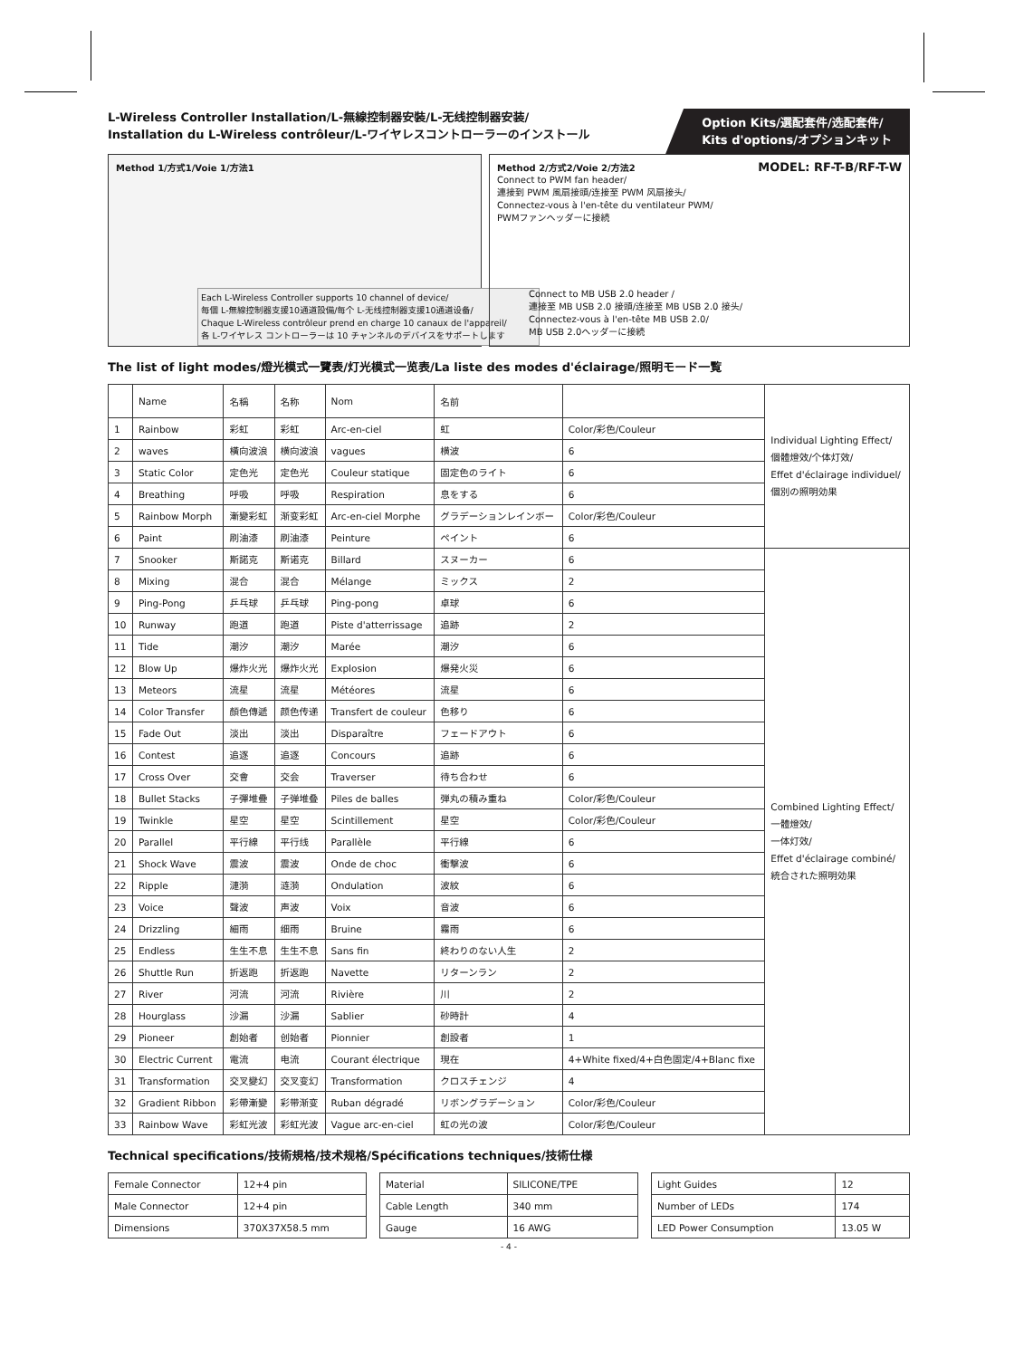L-Wireless Controller Installation/L-無線控制器安裝/L-无线控制器安装/
Installation du L-Wireless contrôleur/L-ワイヤレスコントローラーのインストール
Option Kits/選配套件/选配套件/
Kits d'options/オプションキット
Method 1/方式1/Voie 1/方法1
Each L-Wireless Controller supports 10 channel of device/
每個 L-無線控制器支援10通道設備/每个 L-无线控制器支援10通道设备/
Chaque L-Wireless contrôleur prend en charge 10 canaux de l'appareil/
各 L-ワイヤレス コントローラーは 10 チャンネルのデバイスをサポートします
Method 2/方式2/Voie 2/方法2 MODEL: RF-T-B/RF-T-W
Connect to PWM fan header/
連接到 PWM 風扇接頭/连接至 PWM 风扇接头/
Connectez-vous à l'en-tête du ventilateur PWM/
PWMファンヘッダーに接続
Connect to MB USB 2.0 header /
連接至 MB USB 2.0 接頭/连接至 MB USB 2.0 接头/
Connectez-vous à l'en-tête MB USB 2.0/
MB USB 2.0ヘッダーに接続
The list of light modes/燈光模式一覽表/灯光模式一览表/La liste des modes d'éclairage/照明モード一覧
| | Name | 名稱 | 名称 | Nom | 名前 | | Individual Lighting Effect/ 個體燈效/个体灯效/ Effet d'éclairage individuel/ 個別の照明効果 |
| --- | --- | --- | --- | --- | --- | --- | --- |
| 1 | Rainbow | 彩虹 | 彩虹 | Arc-en-ciel | 虹 | Color/彩色/Couleur | |
| 2 | waves | 橫向波浪 | 横向波浪 | vagues | 横波 | 6 | |
| 3 | Static Color | 定色光 | 定色光 | Couleur statique | 固定色のライト | 6 | |
| 4 | Breathing | 呼吸 | 呼吸 | Respiration | 息をする | 6 | |
| 5 | Rainbow Morph | 漸變彩虹 | 渐变彩虹 | Arc-en-ciel Morphe | グラデーションレインボー | Color/彩色/Couleur | |
| 6 | Paint | 刷油漆 | 刷油漆 | Peinture | ペイント | 6 | |
| 7 | Snooker | 斯諾克 | 斯诺克 | Billard | スヌーカー | 6 | Combined Lighting Effect/ 一體燈效/ 一体灯效/ Effet d'éclairage combiné/ 統合された照明効果 |
| 8 | Mixing | 混合 | 混合 | Mélange | ミックス | 2 | |
| 9 | Ping-Pong | 乒乓球 | 乒乓球 | Ping-pong | 卓球 | 6 | |
| 10 | Runway | 跑道 | 跑道 | Piste d'atterrissage | 追跡 | 2 | |
| 11 | Tide | 潮汐 | 潮汐 | Marée | 潮汐 | 6 | |
| 12 | Blow Up | 爆炸火光 | 爆炸火光 | Explosion | 爆発火災 | 6 | |
| 13 | Meteors | 流星 | 流星 | Météores | 流星 | 6 | |
| 14 | Color Transfer | 顏色傳遞 | 颜色传递 | Transfert de couleur | 色移り | 6 | |
| 15 | Fade Out | 淡出 | 淡出 | Disparaître | フェードアウト | 6 | |
| 16 | Contest | 追逐 | 追逐 | Concours | 追跡 | 6 | |
| 17 | Cross Over | 交會 | 交会 | Traverser | 待ち合わせ | 6 | |
| 18 | Bullet Stacks | 子彈堆疊 | 子弹堆叠 | Piles de balles | 弾丸の積み重ね | Color/彩色/Couleur | |
| 19 | Twinkle | 星空 | 星空 | Scintillement | 星空 | Color/彩色/Couleur | |
| 20 | Parallel | 平行線 | 平行线 | Parallèle | 平行線 | 6 | |
| 21 | Shock Wave | 震波 | 震波 | Onde de choc | 衝撃波 | 6 | |
| 22 | Ripple | 漣漪 | 涟漪 | Ondulation | 波紋 | 6 | |
| 23 | Voice | 聲波 | 声波 | Voix | 音波 | 6 | |
| 24 | Drizzling | 細雨 | 细雨 | Bruine | 霧雨 | 6 | |
| 25 | Endless | 生生不息 | 生生不息 | Sans fin | 終わりのない人生 | 2 | |
| 26 | Shuttle Run | 折返跑 | 折返跑 | Navette | リターンラン | 2 | |
| 27 | River | 河流 | 河流 | Rivière | 川 | 2 | |
| 28 | Hourglass | 沙漏 | 沙漏 | Sablier | 砂時計 | 4 | |
| 29 | Pioneer | 創始者 | 创始者 | Pionnier | 創設者 | 1 | |
| 30 | Electric Current | 電流 | 电流 | Courant électrique | 現在 | 4+White fixed/4+白色固定/4+Blanc fixe | |
| 31 | Transformation | 交叉變幻 | 交叉变幻 | Transformation | クロスチェンジ | 4 | |
| 32 | Gradient Ribbon | 彩帶漸變 | 彩带渐变 | Ruban dégradé | リボングラデーション | Color/彩色/Couleur | |
| 33 | Rainbow Wave | 彩虹光波 | 彩虹光波 | Vague arc-en-ciel | 虹の光の波 | Color/彩色/Couleur | |
Technical specifications/技術規格/技术规格/Spécifications techniques/技術仕様
| Female Connector | 12+4 pin |
| Male Connector | 12+4 pin |
| Dimensions | 370X37X58.5 mm |
| Material | SILICONE/TPE |
| Cable Length | 340 mm |
| Gauge | 16 AWG |
| Light Guides | 12 |
| Number of LEDs | 174 |
| LED Power Consumption | 13.05 W |
- 4 -